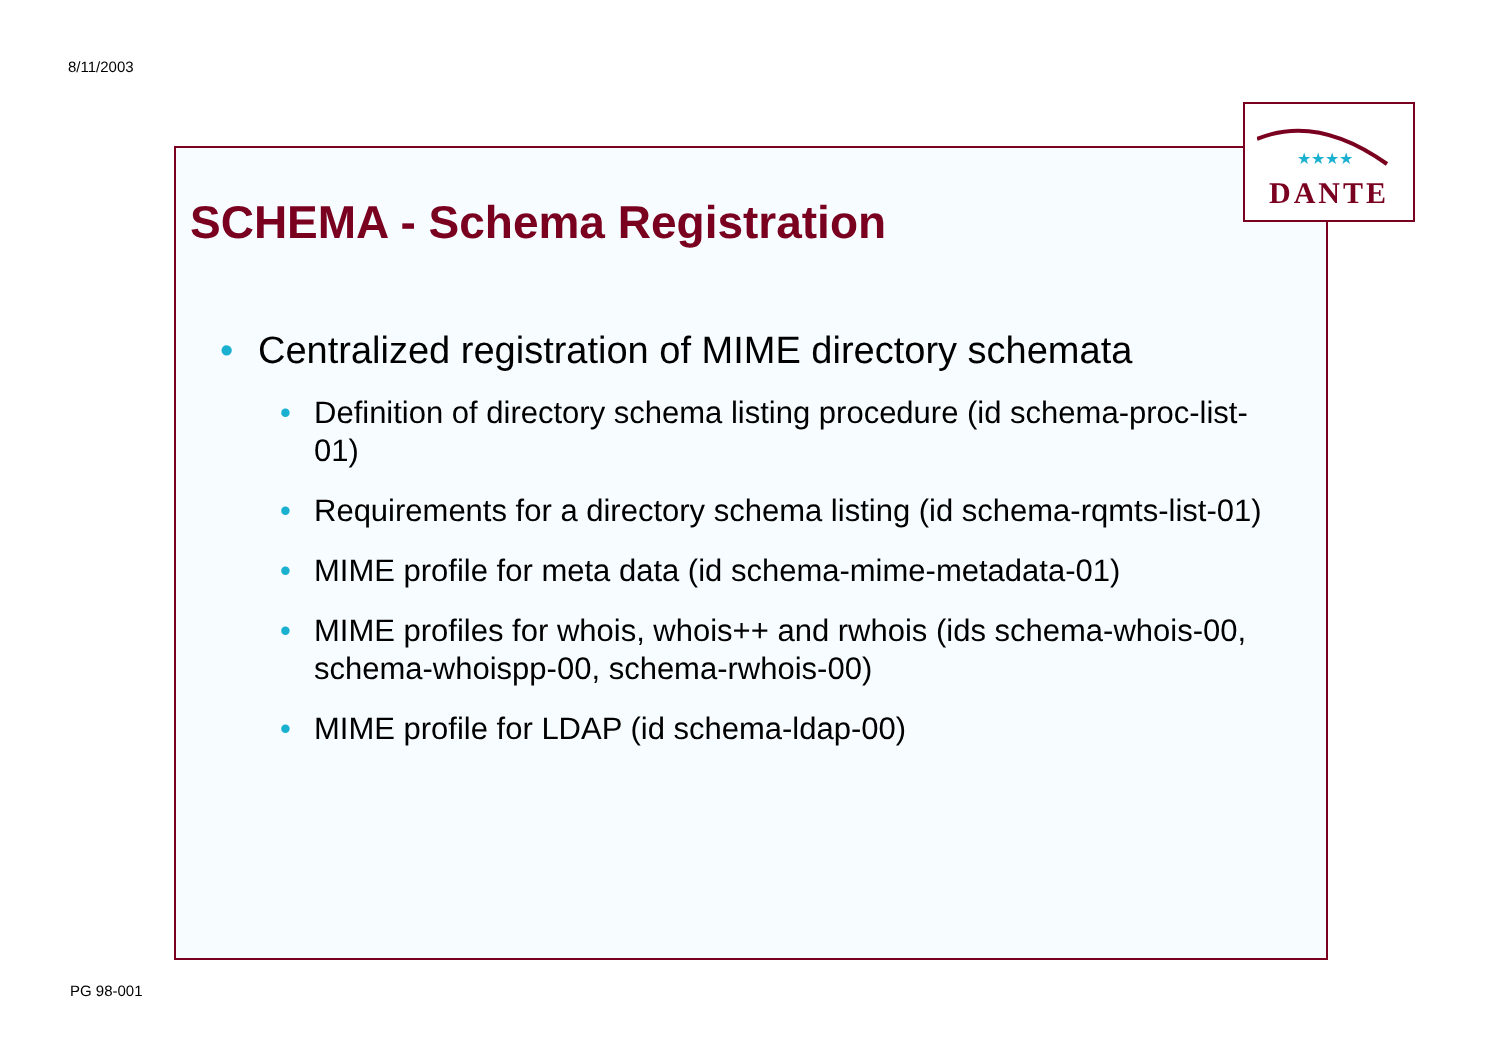8/11/2003
★★★★
DANTE
SCHEMA - Schema Registration
• Centralized registration of MIME directory schemata
• Definition of directory schema listing procedure (id schema-proc-list-01)
• Requirements for a directory schema listing (id schema-rqmts-list-01)
• MIME profile for meta data (id schema-mime-metadata-01)
• MIME profiles for whois, whois++ and rwhois (ids schema-whois-00, schema-whoispp-00, schema-rwhois-00)
• MIME profile for LDAP (id schema-ldap-00)
PG 98-001